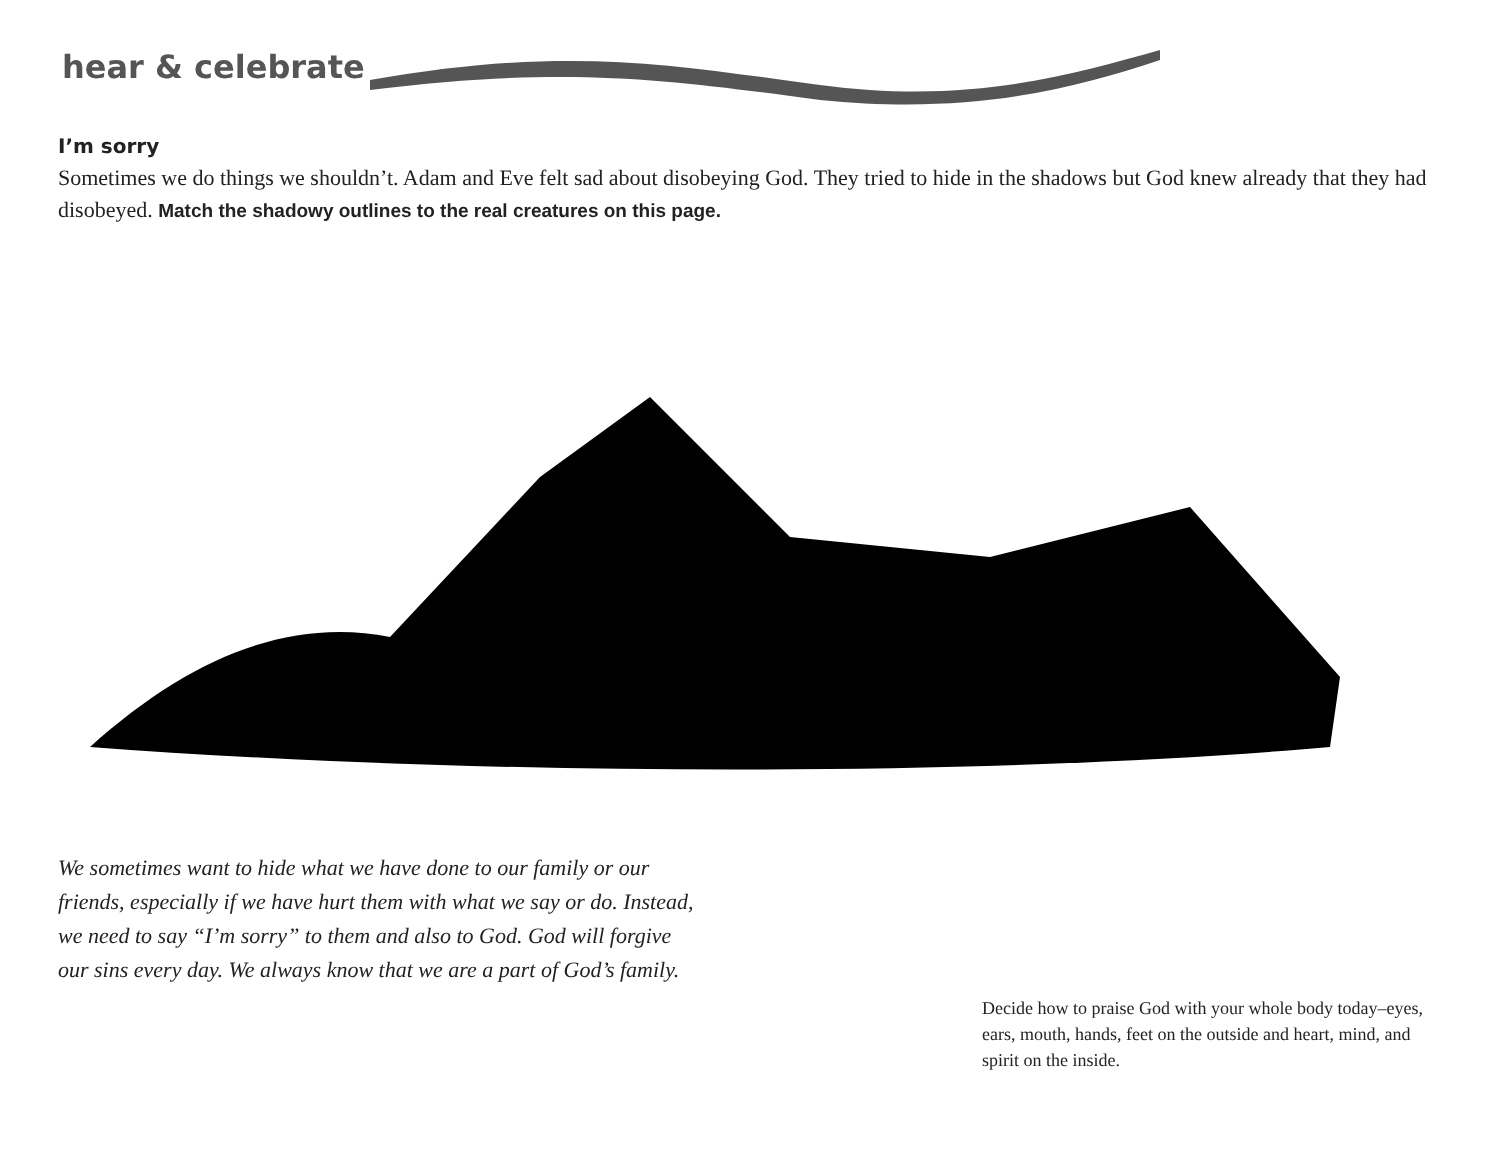hear & celebrate
I’m sorry
Sometimes we do things we shouldn’t. Adam and Eve felt sad about disobeying God. They tried to hide in the shadows but God knew already that they had disobeyed. Match the shadowy outlines to the real creatures on this page.
We sometimes want to hide what we have done to our family or our friends, especially if we have hurt them with what we say or do. Instead, we need to say “I’m sorry” to them and also to God. God will forgive our sins every day. We always know that we are a part of God’s family.
Decide how to praise God with your whole body today–eyes, ears, mouth, hands, feet on the outside and heart, mind, and spirit on the inside.